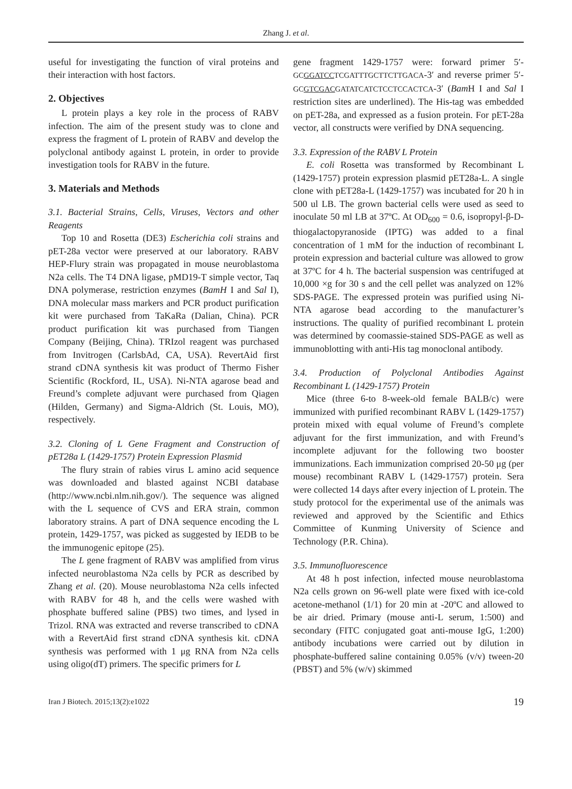Zhang J. et al.
useful for investigating the function of viral proteins and their interaction with host factors.
2. Objectives
L protein plays a key role in the process of RABV infection. The aim of the present study was to clone and express the fragment of L protein of RABV and develop the polyclonal antibody against L protein, in order to provide investigation tools for RABV in the future.
3. Materials and Methods
3.1. Bacterial Strains, Cells, Viruses, Vectors and other Reagents
Top 10 and Rosetta (DE3) Escherichia coli strains and pET-28a vector were preserved at our laboratory. RABV HEP-Flury strain was propagated in mouse neuroblastoma N2a cells. The T4 DNA ligase, pMD19-T simple vector, Taq DNA polymerase, restriction enzymes (BamH I and Sal I), DNA molecular mass markers and PCR product purification kit were purchased from TaKaRa (Dalian, China). PCR product purification kit was purchased from Tiangen Company (Beijing, China). TRIzol reagent was purchased from Invitrogen (CarlsbAd, CA, USA). RevertAid first strand cDNA synthesis kit was product of Thermo Fisher Scientific (Rockford, IL, USA). Ni-NTA agarose bead and Freund’s complete adjuvant were purchased from Qiagen (Hilden, Germany) and Sigma-Aldrich (St. Louis, MO), respectively.
3.2. Cloning of L Gene Fragment and Construction of pET28a L (1429-1757) Protein Expression Plasmid
The flury strain of rabies virus L amino acid sequence was downloaded and blasted against NCBI database (http://www.ncbi.nlm.nih.gov/). The sequence was aligned with the L sequence of CVS and ERA strain, common laboratory strains. A part of DNA sequence encoding the L protein, 1429-1757, was picked as suggested by IEDB to be the immunogenic epitope (25).
The L gene fragment of RABV was amplified from virus infected neuroblastoma N2a cells by PCR as described by Zhang et al. (20). Mouse neuroblastoma N2a cells infected with RABV for 48 h, and the cells were washed with phosphate buffered saline (PBS) two times, and lysed in Trizol. RNA was extracted and reverse transcribed to cDNA with a RevertAid first strand cDNA synthesis kit. cDNA synthesis was performed with 1 μg RNA from N2a cells using oligo(dT) primers. The specific primers for L
gene fragment 1429-1757 were: forward primer 5′-GCGGATCCTCGATTTGCTTCTTGACA-3′ and reverse primer 5′-GCGTCGACGATATCATCTCCTCCACTCA-3′ (Bam H I and Sal I restriction sites are underlined). The His-tag was embedded on pET-28a, and expressed as a fusion protein. For pET-28a vector, all constructs were verified by DNA sequencing.
3.3. Expression of the RABV L Protein
E. coli Rosetta was transformed by Recombinant L (1429-1757) protein expression plasmid pET28a-L. A single clone with pET28a-L (1429-1757) was incubated for 20 h in 500 ul LB. The grown bacterial cells were used as seed to inoculate 50 ml LB at 37ºC. At OD<sub>600</sub> = 0.6, isopropyl-β-D-thiogalactopyranoside (IPTG) was added to a final concentration of 1 mM for the induction of recombinant L protein expression and bacterial culture was allowed to grow at 37ºC for 4 h. The bacterial suspension was centrifuged at 10,000 ×g for 30 s and the cell pellet was analyzed on 12% SDS-PAGE. The expressed protein was purified using Ni-NTA agarose bead according to the manufacturer’s instructions. The quality of purified recombinant L protein was determined by coomassie-stained SDS-PAGE as well as immunoblotting with anti-His tag monoclonal antibody.
3.4. Production of Polyclonal Antibodies Against Recombinant L (1429-1757) Protein
Mice (three 6-to 8-week-old female BALB/c) were immunized with purified recombinant RABV L (1429-1757) protein mixed with equal volume of Freund’s complete adjuvant for the first immunization, and with Freund’s incomplete adjuvant for the following two booster immunizations. Each immunization comprised 20-50 μg (per mouse) recombinant RABV L (1429-1757) protein. Sera were collected 14 days after every injection of L protein. The study protocol for the experimental use of the animals was reviewed and approved by the Scientific and Ethics Committee of Kunming University of Science and Technology (P.R. China).
3.5. Immunofluorescence
At 48 h post infection, infected mouse neuroblastoma N2a cells grown on 96-well plate were fixed with ice-cold acetone-methanol (1/1) for 20 min at -20ºC and allowed to be air dried. Primary (mouse anti-L serum, 1:500) and secondary (FITC conjugated goat anti-mouse IgG, 1:200) antibody incubations were carried out by dilution in phosphate-buffered saline containing 0.05% (v/v) tween-20 (PBST) and 5% (w/v) skimmed
Iran J Biotech. 2015;13(2):e1022 19